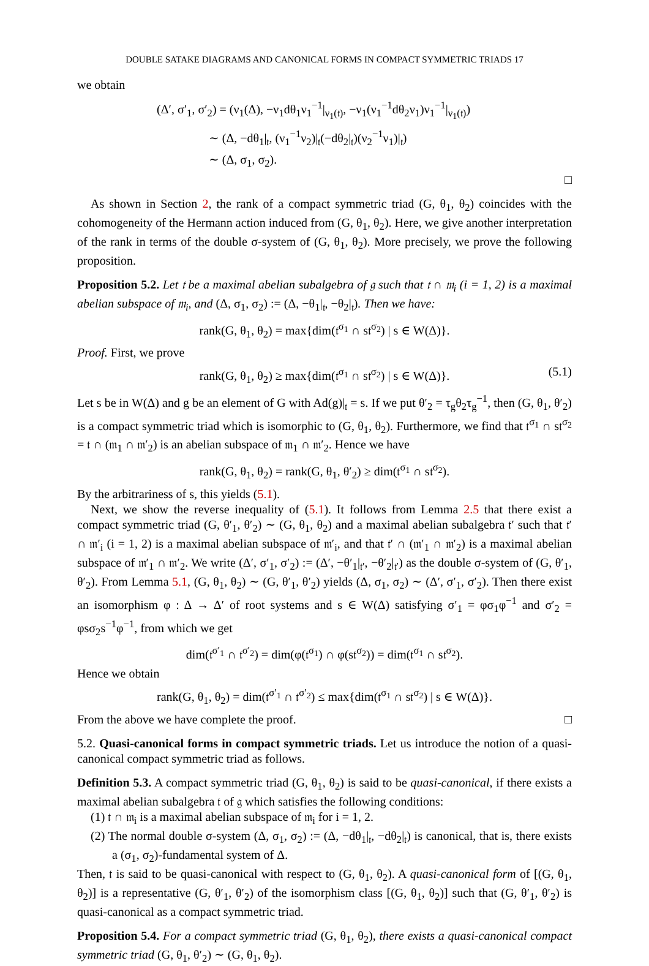DOUBLE SATAKE DIAGRAMS AND CANONICAL FORMS IN COMPACT SYMMETRIC TRIADS 17
we obtain
(Δ′, σ′<sub>1</sub>, σ′<sub>2</sub>) = (ν<sub>1</sub>(Δ), −ν<sub>1</sub>dθ<sub>1</sub>ν<sub>1</sub><sup>−1</sup>|<sub>ν<sub>1</sub>(𝔱)</sub>, −ν<sub>1</sub>(ν<sub>1</sub><sup>−1</sup>dθ<sub>2</sub>ν<sub>1</sub>)ν<sub>1</sub><sup>−1</sup>|<sub>ν<sub>1</sub>(𝔱)</sub>)
∼ (Δ, −dθ<sub>1</sub>|<sub>𝔱</sub>, (ν<sub>1</sub><sup>−1</sup>ν<sub>2</sub>)|<sub>𝔱</sub>(−dθ<sub>2</sub>|<sub>𝔱</sub>)(ν<sub>2</sub><sup>−1</sup>ν<sub>1</sub>)|<sub>𝔱</sub>)
∼ (Δ, σ<sub>1</sub>, σ<sub>2</sub>).
□
As shown in Section 2, the rank of a compact symmetric triad (G, θ<sub>1</sub>, θ<sub>2</sub>) coincides with the cohomogeneity of the Hermann action induced from (G, θ<sub>1</sub>, θ<sub>2</sub>). Here, we give another interpretation of the rank in terms of the double σ-system of (G, θ<sub>1</sub>, θ<sub>2</sub>). More precisely, we prove the following proposition.
Proposition 5.2. Let 𝔱 be a maximal abelian subalgebra of 𝔤 such that 𝔱 ∩ 𝔪<sub>i</sub> (i = 1, 2) is a maximal abelian subspace of 𝔪<sub>i</sub>, and (Δ, σ<sub>1</sub>, σ<sub>2</sub>) := (Δ, −θ<sub>1</sub>|<sub>𝔱</sub>, −θ<sub>2</sub>|<sub>𝔱</sub>). Then we have:
rank(G, θ<sub>1</sub>, θ<sub>2</sub>) = max{dim(𝔱<sup>σ<sub>1</sub></sup> ∩ s𝔱<sup>σ<sub>2</sub></sup>) | s ∈ W(Δ)}.
Proof. First, we prove
rank(G, θ<sub>1</sub>, θ<sub>2</sub>) ≥ max{dim(𝔱<sup>σ<sub>1</sub></sup> ∩ s𝔱<sup>σ<sub>2</sub></sup>) | s ∈ W(Δ)}. (5.1)
Let s be in W(Δ) and g be an element of G with Ad(g)|<sub>𝔱</sub> = s. If we put θ′<sub>2</sub> = τ<sub>g</sub>θ<sub>2</sub>τ<sub>g</sub><sup>−1</sup>, then (G, θ<sub>1</sub>, θ′<sub>2</sub>) is a compact symmetric triad which is isomorphic to (G, θ<sub>1</sub>, θ<sub>2</sub>). Furthermore, we find that 𝔱<sup>σ<sub>1</sub></sup> ∩ s𝔱<sup>σ<sub>2</sub></sup> = 𝔱 ∩ (𝔪<sub>1</sub> ∩ 𝔪′<sub>2</sub>) is an abelian subspace of 𝔪<sub>1</sub> ∩ 𝔪′<sub>2</sub>. Hence we have
rank(G, θ<sub>1</sub>, θ<sub>2</sub>) = rank(G, θ<sub>1</sub>, θ′<sub>2</sub>) ≥ dim(𝔱<sup>σ<sub>1</sub></sup> ∩ s𝔱<sup>σ<sub>2</sub></sup>).
By the arbitrariness of s, this yields (5.1).
Next, we show the reverse inequality of (5.1). It follows from Lemma 2.5 that there exist a compact symmetric triad (G, θ′<sub>1</sub>, θ′<sub>2</sub>) ∼ (G, θ<sub>1</sub>, θ<sub>2</sub>) and a maximal abelian subalgebra 𝔱′ such that 𝔱′ ∩ 𝔪′<sub>i</sub> (i = 1, 2) is a maximal abelian subspace of 𝔪′<sub>i</sub>, and that 𝔱′ ∩ (𝔪′<sub>1</sub> ∩ 𝔪′<sub>2</sub>) is a maximal abelian subspace of 𝔪′<sub>1</sub> ∩ 𝔪′<sub>2</sub>. We write (Δ′, σ′<sub>1</sub>, σ′<sub>2</sub>) := (Δ′, −θ′<sub>1</sub>|<sub>𝔱′</sub>, −θ′<sub>2</sub>|<sub>𝔱′</sub>) as the double σ-system of (G, θ′<sub>1</sub>, θ′<sub>2</sub>). From Lemma 5.1, (G, θ<sub>1</sub>, θ<sub>2</sub>) ∼ (G, θ′<sub>1</sub>, θ′<sub>2</sub>) yields (Δ, σ<sub>1</sub>, σ<sub>2</sub>) ∼ (Δ′, σ′<sub>1</sub>, σ′<sub>2</sub>). Then there exist an isomorphism φ : Δ → Δ′ of root systems and s ∈ W(Δ) satisfying σ′<sub>1</sub> = φσ<sub>1</sub>φ<sup>−1</sup> and σ′<sub>2</sub> = φsσ<sub>2</sub>s<sup>−1</sup>φ<sup>−1</sup>, from which we get
dim(𝔱<sup>σ′<sub>1</sub></sup> ∩ 𝔱<sup>σ′<sub>2</sub></sup>) = dim(φ(𝔱<sup>σ<sub>1</sub></sup>) ∩ φ(s𝔱<sup>σ<sub>2</sub></sup>)) = dim(𝔱<sup>σ<sub>1</sub></sup> ∩ s𝔱<sup>σ<sub>2</sub></sup>).
Hence we obtain
rank(G, θ<sub>1</sub>, θ<sub>2</sub>) = dim(𝔱<sup>σ′<sub>1</sub></sup> ∩ 𝔱<sup>σ′<sub>2</sub></sup>) ≤ max{dim(𝔱<sup>σ<sub>1</sub></sup> ∩ s𝔱<sup>σ<sub>2</sub></sup>) | s ∈ W(Δ)}.
From the above we have complete the proof. □
5.2. Quasi-canonical forms in compact symmetric triads. Let us introduce the notion of a quasi-canonical compact symmetric triad as follows.
Definition 5.3. A compact symmetric triad (G, θ<sub>1</sub>, θ<sub>2</sub>) is said to be quasi-canonical, if there exists a maximal abelian subalgebra 𝔱 of 𝔤 which satisfies the following conditions:
(1) 𝔱 ∩ 𝔪<sub>i</sub> is a maximal abelian subspace of 𝔪<sub>i</sub> for i = 1, 2.
(2) The normal double σ-system (Δ, σ<sub>1</sub>, σ<sub>2</sub>) := (Δ, −dθ<sub>1</sub>|<sub>𝔱</sub>, −dθ<sub>2</sub>|<sub>𝔱</sub>) is canonical, that is, there exists a (σ<sub>1</sub>, σ<sub>2</sub>)-fundamental system of Δ.
Then, 𝔱 is said to be quasi-canonical with respect to (G, θ<sub>1</sub>, θ<sub>2</sub>). A quasi-canonical form of [(G, θ<sub>1</sub>, θ<sub>2</sub>)] is a representative (G, θ′<sub>1</sub>, θ′<sub>2</sub>) of the isomorphism class [(G, θ<sub>1</sub>, θ<sub>2</sub>)] such that (G, θ′<sub>1</sub>, θ′<sub>2</sub>) is quasi-canonical as a compact symmetric triad.
Proposition 5.4. For a compact symmetric triad (G, θ<sub>1</sub>, θ<sub>2</sub>), there exists a quasi-canonical compact symmetric triad (G, θ<sub>1</sub>, θ′<sub>2</sub>) ∼ (G, θ<sub>1</sub>, θ<sub>2</sub>).